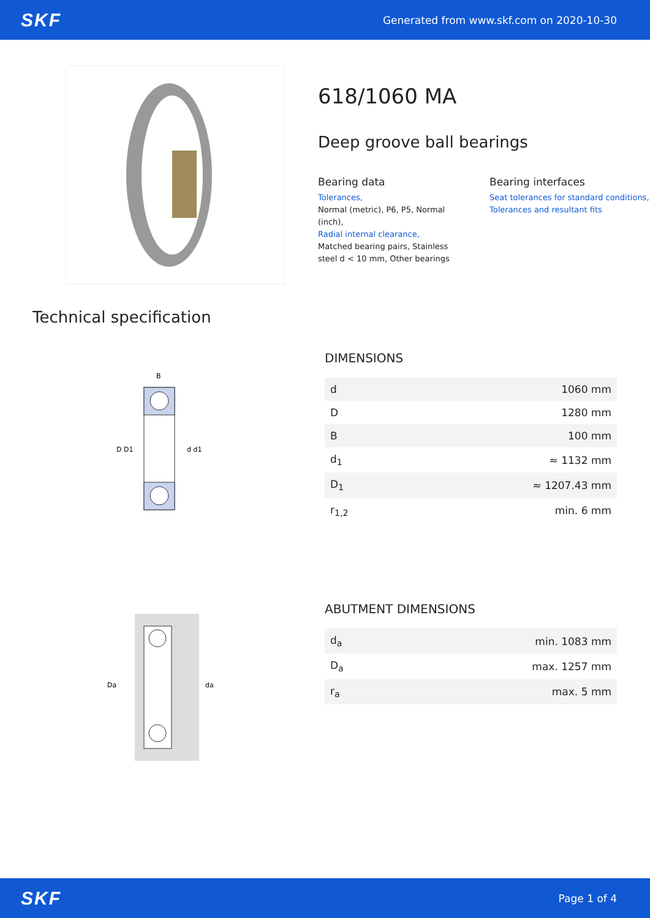SKF Generated from www.skf.com on 2020-10-30
618/1060 MA
Deep groove ball bearings
Bearing data
Tolerances,
Normal (metric), P6, P5, Normal (inch),
Radial internal clearance,
Matched bearing pairs, Stainless steel d < 10 mm, Other bearings
Bearing interfaces
Seat tolerances for standard conditions,
Tolerances and resultant fits
Technical specification
D D1
d d1
B
DIMENSIONS
| d | 1060 mm |
| D | 1280 mm |
| B | 100 mm |
| d<sub>1</sub> | ≈ 1132 mm |
| D<sub>1</sub> | ≈ 1207.43 mm |
| r<sub>1,2</sub> | min. 6 mm |
Da
da
ABUTMENT DIMENSIONS
| d<sub>a</sub> | min. 1083 mm |
| D<sub>a</sub> | max. 1257 mm |
| r<sub>a</sub> | max. 5 mm |
SKF Page 1 of 4